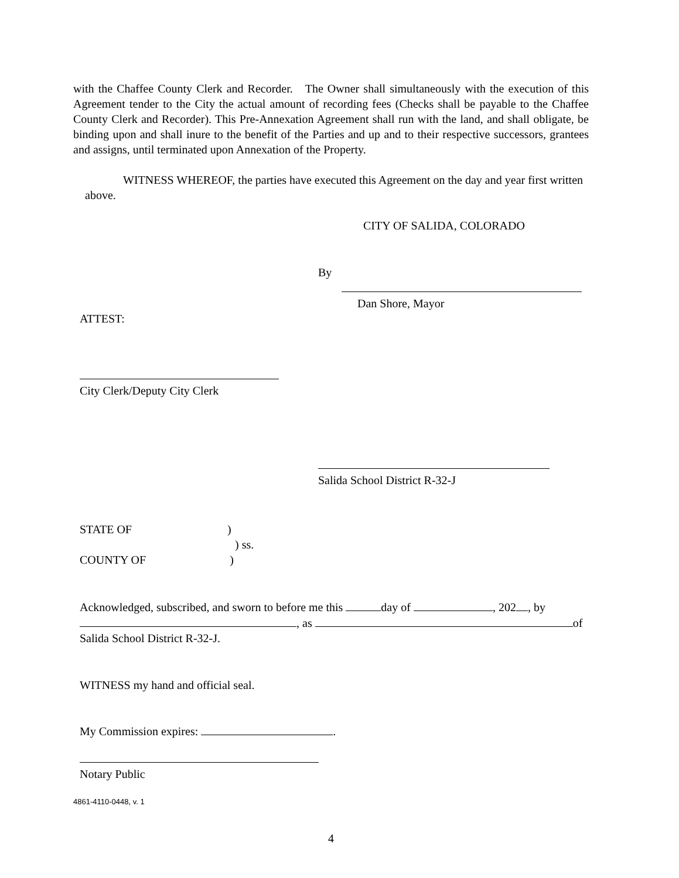with the Chaffee County Clerk and Recorder. The Owner shall simultaneously with the execution of this Agreement tender to the City the actual amount of recording fees (Checks shall be payable to the Chaffee County Clerk and Recorder). This Pre-Annexation Agreement shall run with the land, and shall obligate, be binding upon and shall inure to the benefit of the Parties and up and to their respective successors, grantees and assigns, until terminated upon Annexation of the Property.
WITNESS WHEREOF, the parties have executed this Agreement on the day and year first written above.
CITY OF SALIDA, COLORADO
By
Dan Shore, Mayor
ATTEST:
City Clerk/Deputy City Clerk
Salida School District R-32-J
STATE OF )
) ss.
COUNTY OF )
Acknowledged, subscribed, and sworn to before me this day of , 202 , by
, as of
Salida School District R-32-J.
WITNESS my hand and official seal.
My Commission expires: .
Notary Public
4861-4110-0448, v. 1
4